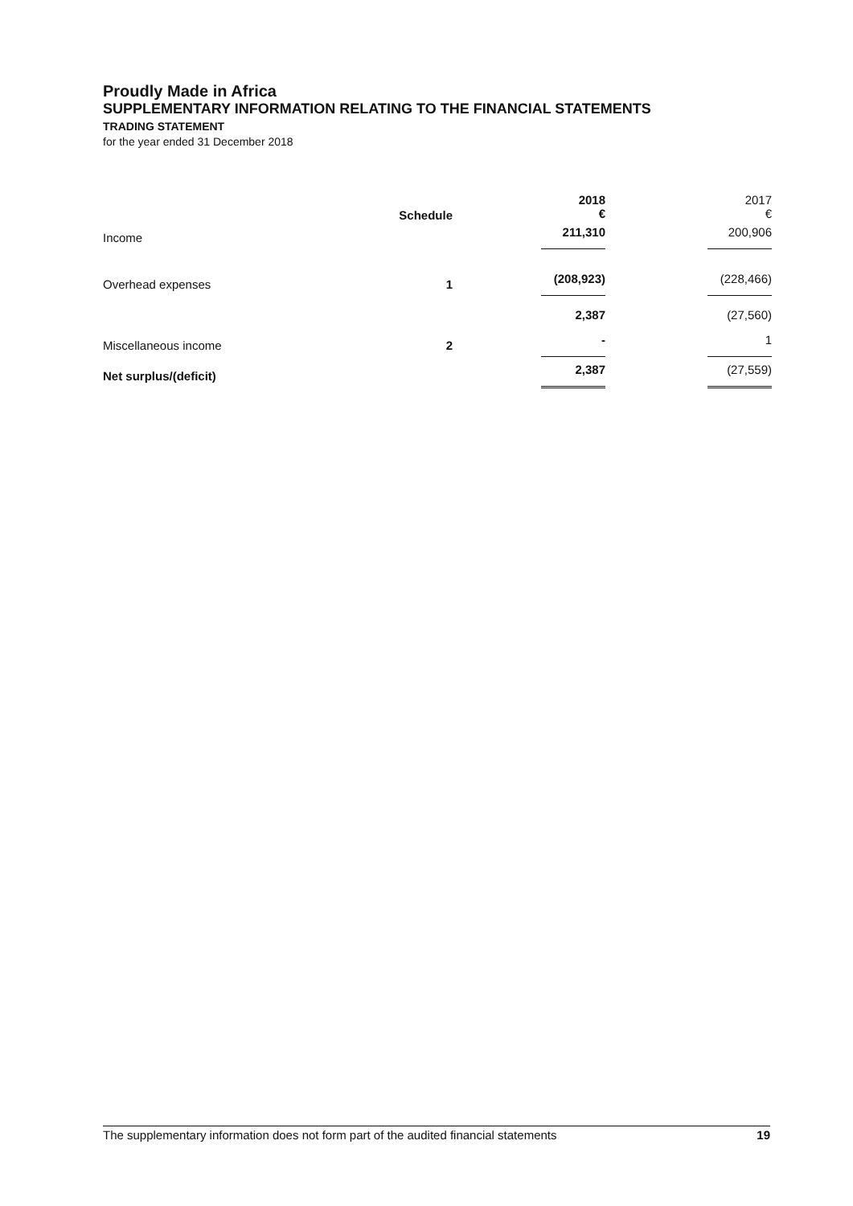Proudly Made in Africa
SUPPLEMENTARY INFORMATION RELATING TO THE FINANCIAL STATEMENTS
TRADING STATEMENT
for the year ended 31 December 2018
| | Schedule | 2018 € | 2017 € |
| --- | --- | --- | --- |
| Income | | 211,310 | 200,906 |
| Overhead expenses | 1 | (208,923) | (228,466) |
| | | 2,387 | (27,560) |
| Miscellaneous income | 2 | - | 1 |
| Net surplus/(deficit) | | 2,387 | (27,559) |
The supplementary information does not form part of the audited financial statements 19